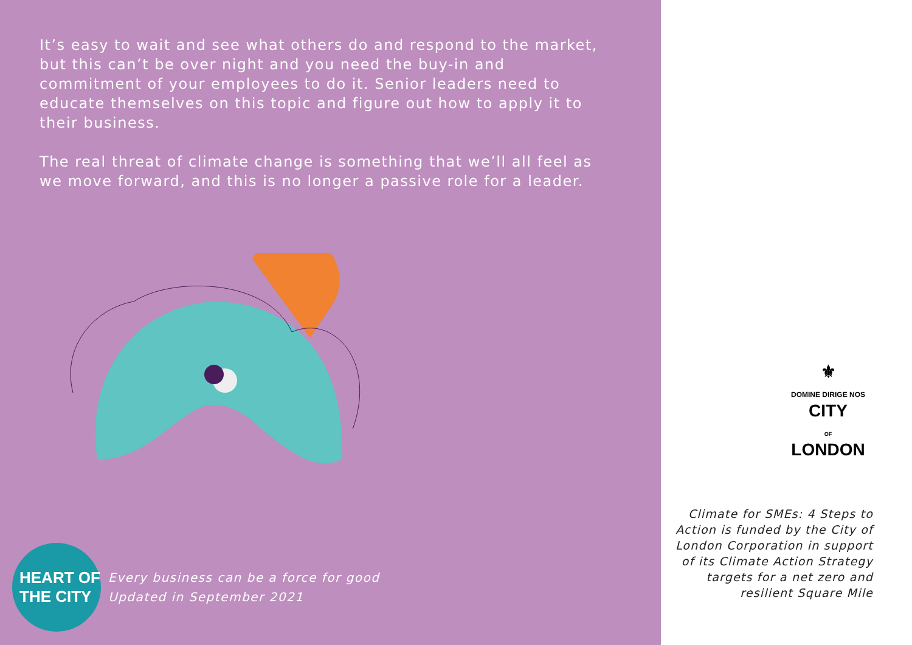It’s easy to wait and see what others do and respond to the market, but this can’t be over night and you need the buy-in and commitment of your employees to do it. Senior leaders need to educate themselves on this topic and figure out how to apply it to their business.
The real threat of climate change is something that we’ll all feel as we move forward, and this is no longer a passive role for a leader.
HEART OF
THE CITY
Every business can be a force for good
Updated in September 2021
⚜
DOMINE DIRIGE NOS
CITY
OF
LONDON
Climate for SMEs: 4 Steps to Action is funded by the City of London Corporation in support of its Climate Action Strategy targets for a net zero and resilient Square Mile